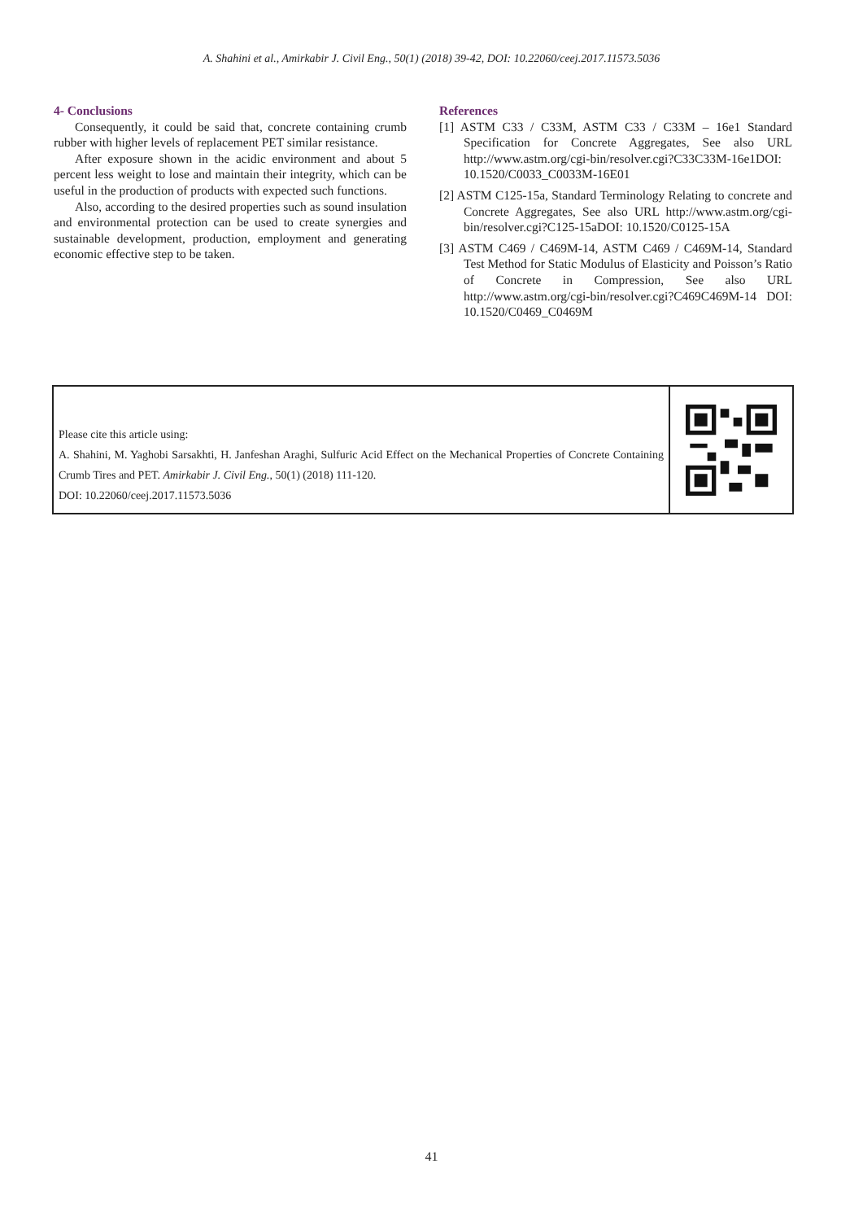A. Shahini et al., Amirkabir J. Civil Eng., 50(1) (2018) 39-42, DOI: 10.22060/ceej.2017.11573.5036
4- Conclusions
Consequently, it could be said that, concrete containing crumb rubber with higher levels of replacement PET similar resistance.
After exposure shown in the acidic environment and about 5 percent less weight to lose and maintain their integrity, which can be useful in the production of products with expected such functions.
Also, according to the desired properties such as sound insulation and environmental protection can be used to create synergies and sustainable development, production, employment and generating economic effective step to be taken.
References
[1] ASTM C33 / C33M, ASTM C33 / C33M – 16e1 Standard Specification for Concrete Aggregates, See also URL http://www.astm.org/cgi-bin/resolver.cgi?C33C33M-16e1DOI: 10.1520/C0033_C0033M-16E01
[2] ASTM C125-15a, Standard Terminology Relating to concrete and Concrete Aggregates, See also URL http://www.astm.org/cgi-bin/resolver.cgi?C125-15aDOI: 10.1520/C0125-15A
[3] ASTM C469 / C469M-14, ASTM C469 / C469M-14, Standard Test Method for Static Modulus of Elasticity and Poisson’s Ratio of Concrete in Compression, See also URL http://www.astm.org/cgi-bin/resolver.cgi?C469C469M-14 DOI: 10.1520/C0469_C0469M
Please cite this article using:
A. Shahini, M. Yaghobi Sarsakhti, H. Janfeshan Araghi, Sulfuric Acid Effect on the Mechanical Properties of Concrete Containing Crumb Tires and PET. Amirkabir J. Civil Eng., 50(1) (2018) 111-120.
DOI: 10.22060/ceej.2017.11573.5036
41